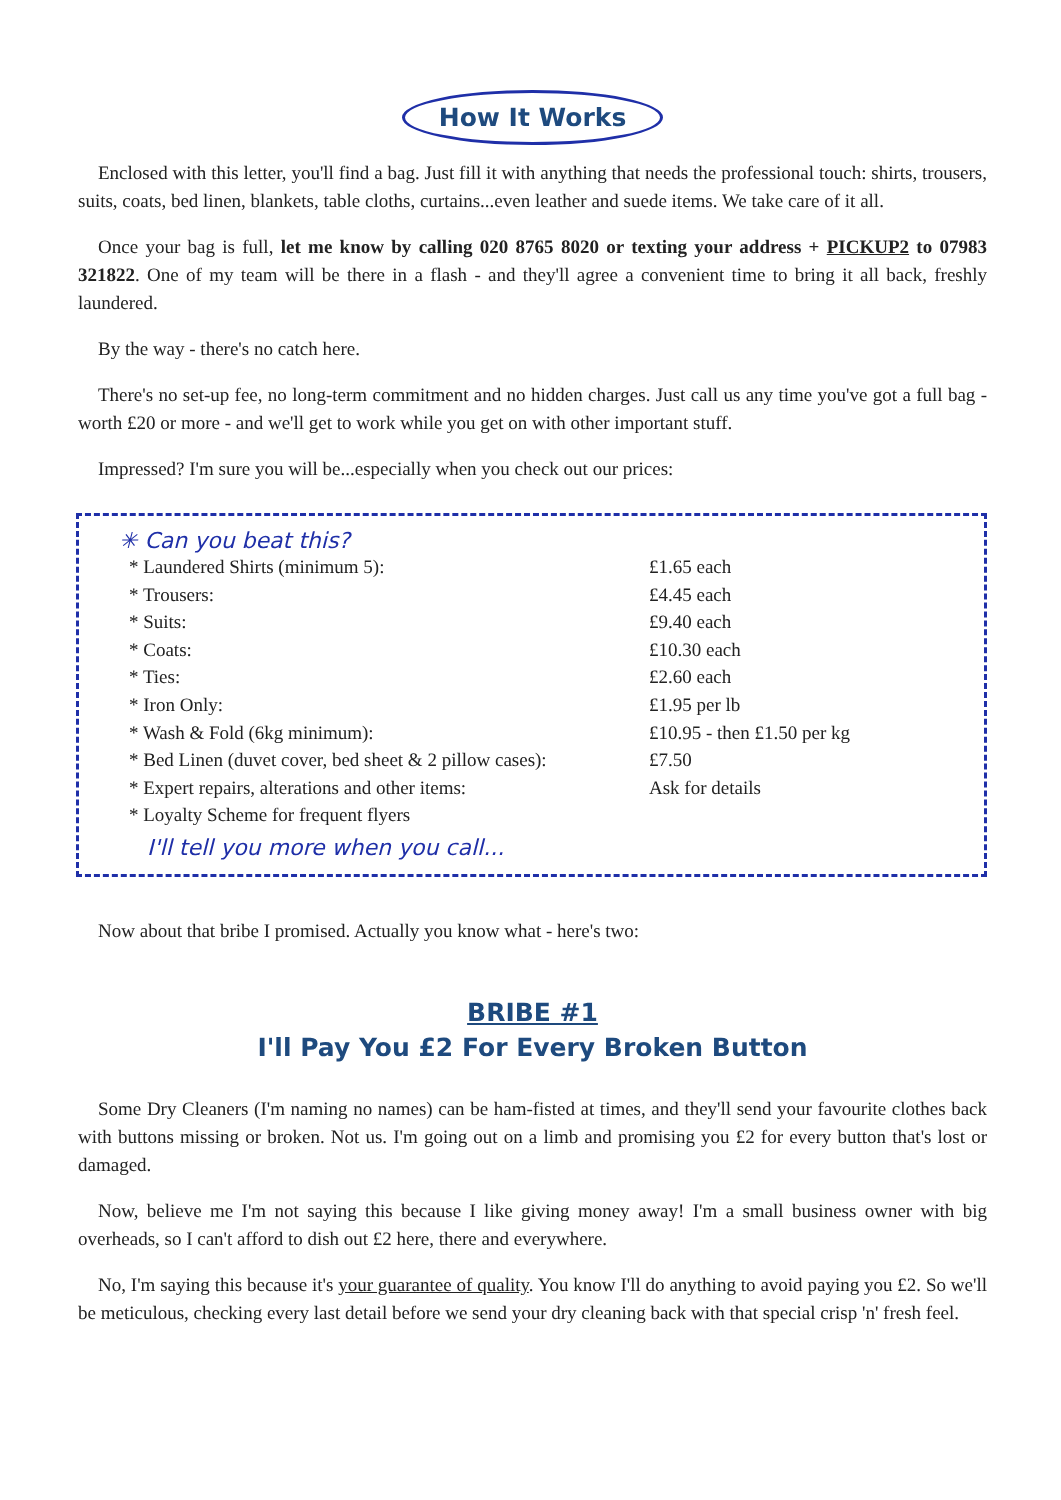How It Works
Enclosed with this letter, you'll find a bag. Just fill it with anything that needs the professional touch: shirts, trousers, suits, coats, bed linen, blankets, table cloths, curtains...even leather and suede items. We take care of it all.
Once your bag is full, let me know by calling 020 8765 8020 or texting your address + PICKUP2 to 07983 321822. One of my team will be there in a flash - and they'll agree a convenient time to bring it all back, freshly laundered.
By the way - there's no catch here.
There's no set-up fee, no long-term commitment and no hidden charges. Just call us any time you've got a full bag - worth £20 or more - and we'll get to work while you get on with other important stuff.
Impressed? I'm sure you will be...especially when you check out our prices:
✳ Can you beat this?
| * Laundered Shirts (minimum 5): | £1.65 each |
| * Trousers: | £4.45 each |
| * Suits: | £9.40 each |
| * Coats: | £10.30 each |
| * Ties: | £2.60 each |
| * Iron Only: | £1.95 per lb |
| * Wash & Fold (6kg minimum): | £10.95 - then £1.50 per kg |
| * Bed Linen (duvet cover, bed sheet & 2 pillow cases): | £7.50 |
| * Expert repairs, alterations and other items: | Ask for details |
| * Loyalty Scheme for frequent flyers | |
I'll tell you more when you call...
Now about that bribe I promised. Actually you know what - here's two:
BRIBE #1
I'll Pay You £2 For Every Broken Button
Some Dry Cleaners (I'm naming no names) can be ham-fisted at times, and they'll send your favourite clothes back with buttons missing or broken. Not us. I'm going out on a limb and promising you £2 for every button that's lost or damaged.
Now, believe me I'm not saying this because I like giving money away! I'm a small business owner with big overheads, so I can't afford to dish out £2 here, there and everywhere.
No, I'm saying this because it's your guarantee of quality. You know I'll do anything to avoid paying you £2. So we'll be meticulous, checking every last detail before we send your dry cleaning back with that special crisp 'n' fresh feel.